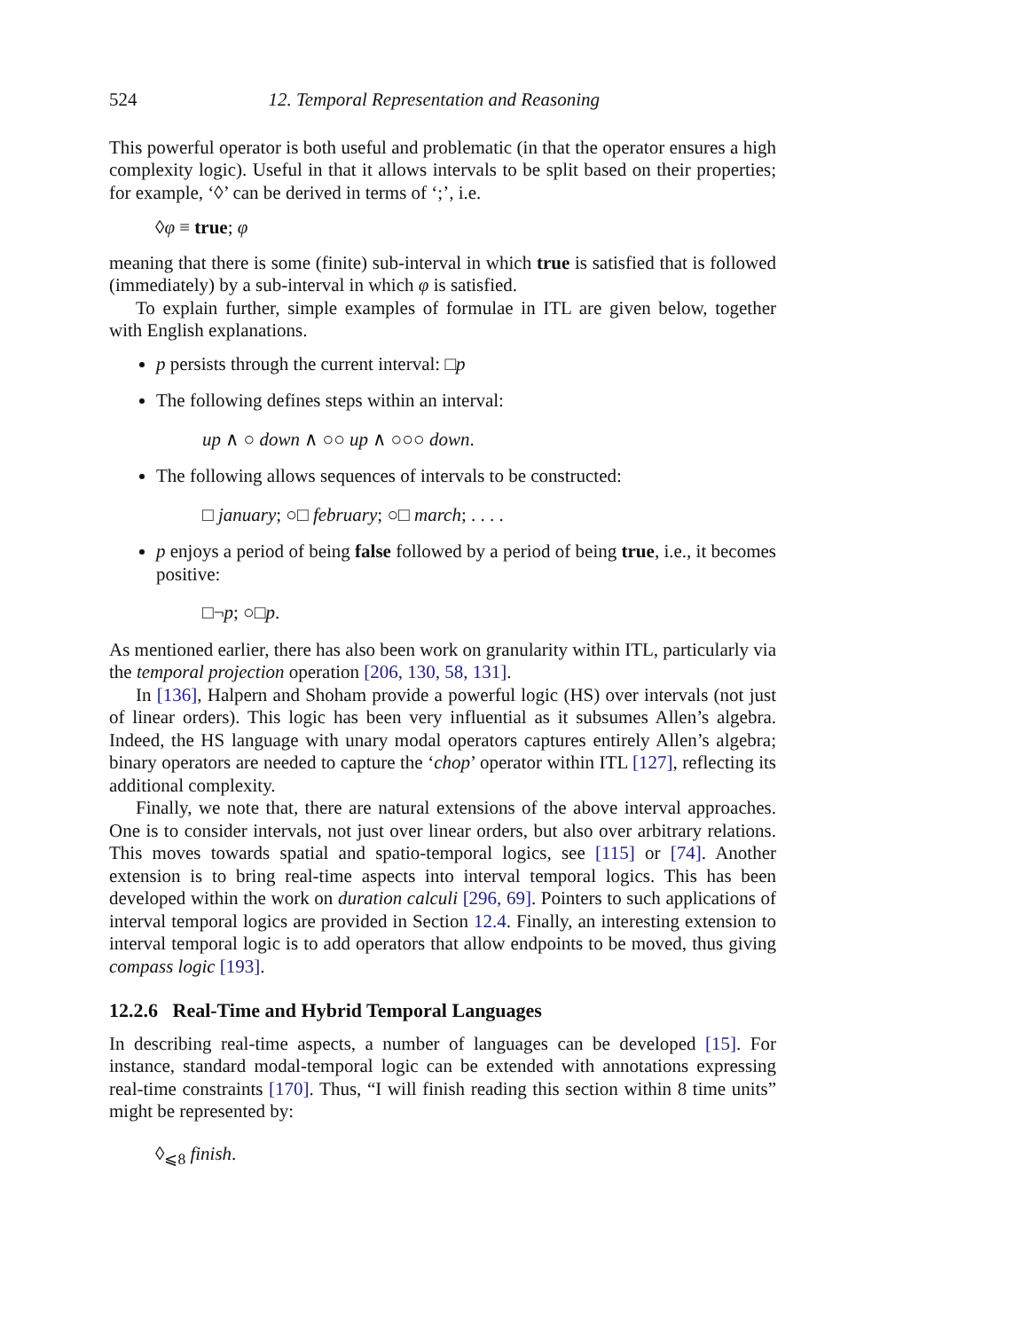524 12. Temporal Representation and Reasoning
This powerful operator is both useful and problematic (in that the operator ensures a high complexity logic). Useful in that it allows intervals to be split based on their properties; for example, ‘◊’ can be derived in terms of ‘;’, i.e.
◊φ ≡ true; φ
meaning that there is some (finite) sub-interval in which true is satisfied that is followed (immediately) by a sub-interval in which φ is satisfied.
To explain further, simple examples of formulae in ITL are given below, together with English explanations.
p persists through the current interval: □p
The following defines steps within an interval:
up ∧ ○ down ∧ ○○ up ∧ ○○○ down.
The following allows sequences of intervals to be constructed:
□ january; ○□ february; ○□ march; . . . .
p enjoys a period of being false followed by a period of being true, i.e., it becomes positive:
□¬p; ○□p.
As mentioned earlier, there has also been work on granularity within ITL, particularly via the temporal projection operation [206, 130, 58, 131].
In [136], Halpern and Shoham provide a powerful logic (HS) over intervals (not just of linear orders). This logic has been very influential as it subsumes Allen’s algebra. Indeed, the HS language with unary modal operators captures entirely Allen’s algebra; binary operators are needed to capture the ‘chop’ operator within ITL [127], reflecting its additional complexity.
Finally, we note that, there are natural extensions of the above interval approaches. One is to consider intervals, not just over linear orders, but also over arbitrary relations. This moves towards spatial and spatio-temporal logics, see [115] or [74]. Another extension is to bring real-time aspects into interval temporal logics. This has been developed within the work on duration calculi [296, 69]. Pointers to such applications of interval temporal logics are provided in Section 12.4. Finally, an interesting extension to interval temporal logic is to add operators that allow endpoints to be moved, thus giving compass logic [193].
12.2.6 Real-Time and Hybrid Temporal Languages
In describing real-time aspects, a number of languages can be developed [15]. For instance, standard modal-temporal logic can be extended with annotations expressing real-time constraints [170]. Thus, “I will finish reading this section within 8 time units” might be represented by:
◊<sub>⩽8</sub> finish.